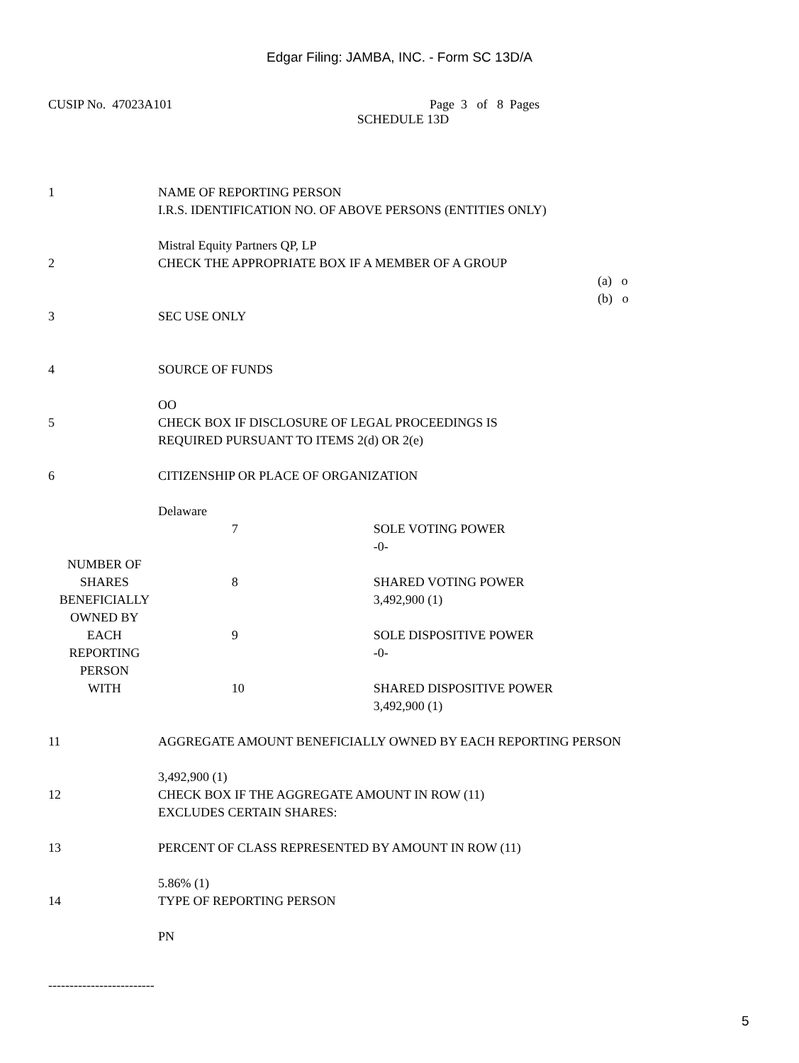Edgar Filing: JAMBA, INC. - Form SC 13D/A
CUSIP No. 47023A101 Page 3 of 8 Pages
SCHEDULE 13D
| 1 | NAME OF REPORTING PERSON I.R.S. IDENTIFICATION NO. OF ABOVE PERSONS (ENTITIES ONLY) Mistral Equity Partners QP, LP | | |
| 2 | CHECK THE APPROPRIATE BOX IF A MEMBER OF A GROUP (a) o (b) o | | |
| 3 | SEC USE ONLY | | |
| 4 | SOURCE OF FUNDS OO | | |
| 5 | CHECK BOX IF DISCLOSURE OF LEGAL PROCEEDINGS IS REQUIRED PURSUANT TO ITEMS 2(d) OR 2(e) | | |
| 6 | CITIZENSHIP OR PLACE OF ORGANIZATION Delaware | | |
| NUMBER OF SHARES BENEFICIALLY OWNED BY EACH REPORTING PERSON WITH | | 7 | SOLE VOTING POWER -0- |
| | | 8 | SHARED VOTING POWER 3,492,900 (1) |
| | | 9 | SOLE DISPOSITIVE POWER -0- |
| | | 10 | SHARED DISPOSITIVE POWER 3,492,900 (1) |
| 11 | AGGREGATE AMOUNT BENEFICIALLY OWNED BY EACH REPORTING PERSON 3,492,900 (1) | | |
| 12 | CHECK BOX IF THE AGGREGATE AMOUNT IN ROW (11) EXCLUDES CERTAIN SHARES: | | |
| 13 | PERCENT OF CLASS REPRESENTED BY AMOUNT IN ROW (11) 5.86% (1) | | |
| 14 | TYPE OF REPORTING PERSON PN | | |
-------------------------
5